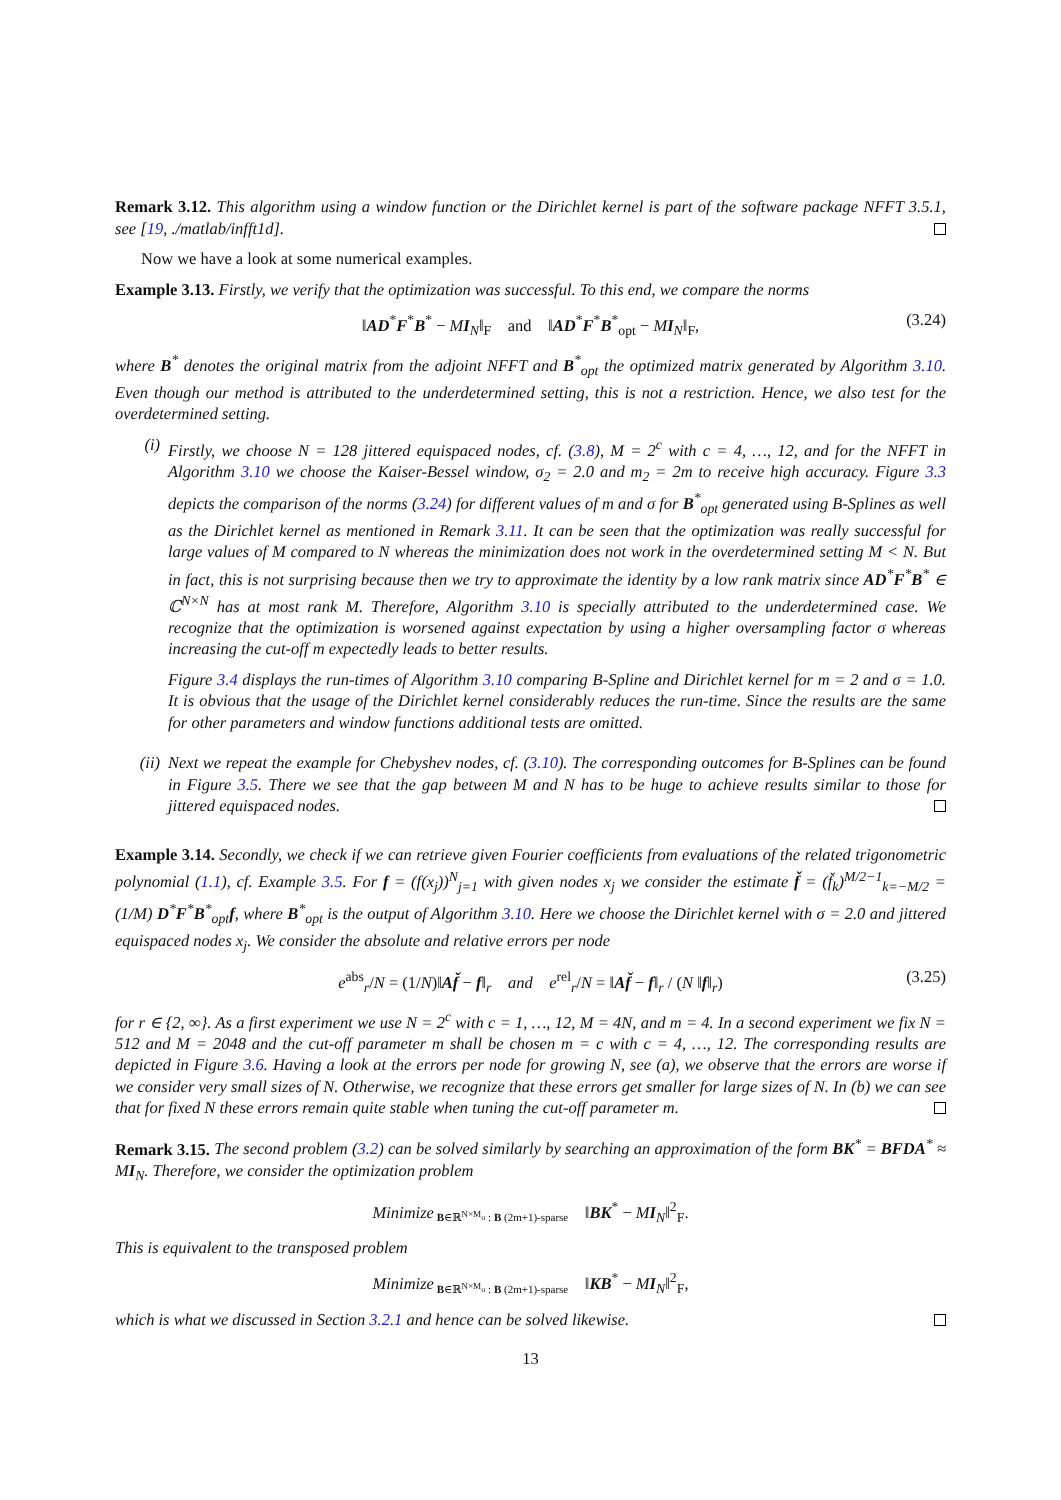Remark 3.12. This algorithm using a window function or the Dirichlet kernel is part of the software package NFFT 3.5.1, see [19, ./matlab/infft1d].
Now we have a look at some numerical examples.
Example 3.13. Firstly, we verify that the optimization was successful. To this end, we compare the norms
‖AD<sup>*</sup>F<sup>*</sup>B<sup>*</sup> − MI<sub>N</sub>‖<sub>F</sub> and ‖AD<sup>*</sup>F<sup>*</sup>B<sup>*</sup><sub>opt</sub> − MI<sub>N</sub>‖<sub>F</sub>, (3.24)
where B<sup>*</sup> denotes the original matrix from the adjoint NFFT and B<sup>*</sup><sub>opt</sub> the optimized matrix generated by Algorithm 3.10. Even though our method is attributed to the underdetermined setting, this is not a restriction. Hence, we also test for the overdetermined setting.
(i) Firstly, we choose N = 128 jittered equispaced nodes, cf. (3.8), M = 2<sup>c</sup> with c = 4, …, 12, and for the NFFT in Algorithm 3.10 we choose the Kaiser-Bessel window, σ<sub>2</sub> = 2.0 and m<sub>2</sub> = 2m to receive high accuracy. Figure 3.3 depicts the comparison of the norms (3.24) for different values of m and σ for B<sup>*</sup><sub>opt</sub> generated using B-Splines as well as the Dirichlet kernel as mentioned in Remark 3.11. It can be seen that the optimization was really successful for large values of M compared to N whereas the minimization does not work in the overdetermined setting M < N. But in fact, this is not surprising because then we try to approximate the identity by a low rank matrix since AD<sup>*</sup>F<sup>*</sup>B<sup>*</sup> ∈ ℂ<sup>N×N</sup> has at most rank M. Therefore, Algorithm 3.10 is specially attributed to the underdetermined case. We recognize that the optimization is worsened against expectation by using a higher oversampling factor σ whereas increasing the cut-off m expectedly leads to better results.
Figure 3.4 displays the run-times of Algorithm 3.10 comparing B-Spline and Dirichlet kernel for m = 2 and σ = 1.0. It is obvious that the usage of the Dirichlet kernel considerably reduces the run-time. Since the results are the same for other parameters and window functions additional tests are omitted.
(ii) Next we repeat the example for Chebyshev nodes, cf. (3.10). The corresponding outcomes for B-Splines can be found in Figure 3.5. There we see that the gap between M and N has to be huge to achieve results similar to those for jittered equispaced nodes.
Example 3.14. Secondly, we check if we can retrieve given Fourier coefficients from evaluations of the related trigonometric polynomial (1.1), cf. Example 3.5. For f = (f(x<sub>j</sub>))<sup>N</sup><sub>j=1</sub> with given nodes x<sub>j</sub> we consider the estimate f̌ = (f̌<sub>k</sub>)<sup>M/2−1</sup><sub>k=−M/2</sub> = (1/M) D<sup>*</sup>F<sup>*</sup>B<sup>*</sup><sub>opt</sub>f, where B<sup>*</sup><sub>opt</sub> is the output of Algorithm 3.10. Here we choose the Dirichlet kernel with σ = 2.0 and jittered equispaced nodes x<sub>j</sub>. We consider the absolute and relative errors per node
e<sup>abs</sup><sub>r</sub>/N = (1/N)‖Af̌ − f‖<sub>r</sub> and e<sup>rel</sup><sub>r</sub>/N = ‖Af̌ − f‖<sub>r</sub> / (N ‖f‖<sub>r</sub>) (3.25)
for r ∈ {2, ∞}. As a first experiment we use N = 2<sup>c</sup> with c = 1, …, 12, M = 4N, and m = 4. In a second experiment we fix N = 512 and M = 2048 and the cut-off parameter m shall be chosen m = c with c = 4, …, 12. The corresponding results are depicted in Figure 3.6. Having a look at the errors per node for growing N, see (a), we observe that the errors are worse if we consider very small sizes of N. Otherwise, we recognize that these errors get smaller for large sizes of N. In (b) we can see that for fixed N these errors remain quite stable when tuning the cut-off parameter m.
Remark 3.15. The second problem (3.2) can be solved similarly by searching an approximation of the form BK<sup>*</sup> = BFDA<sup>*</sup> ≈ MI<sub>N</sub>. Therefore, we consider the optimization problem
Minimize<sub>B∈ℝ<sup>N×M<sub>σ</sub></sup> : B (2m+1)-sparse</sub> ‖BK<sup>*</sup> − MI<sub>N</sub>‖<sup>2</sup><sub>F</sub>.
This is equivalent to the transposed problem
Minimize<sub>B∈ℝ<sup>N×M<sub>σ</sub></sup> : B (2m+1)-sparse</sub> ‖KB<sup>*</sup> − MI<sub>N</sub>‖<sup>2</sup><sub>F</sub>,
which is what we discussed in Section 3.2.1 and hence can be solved likewise.
13